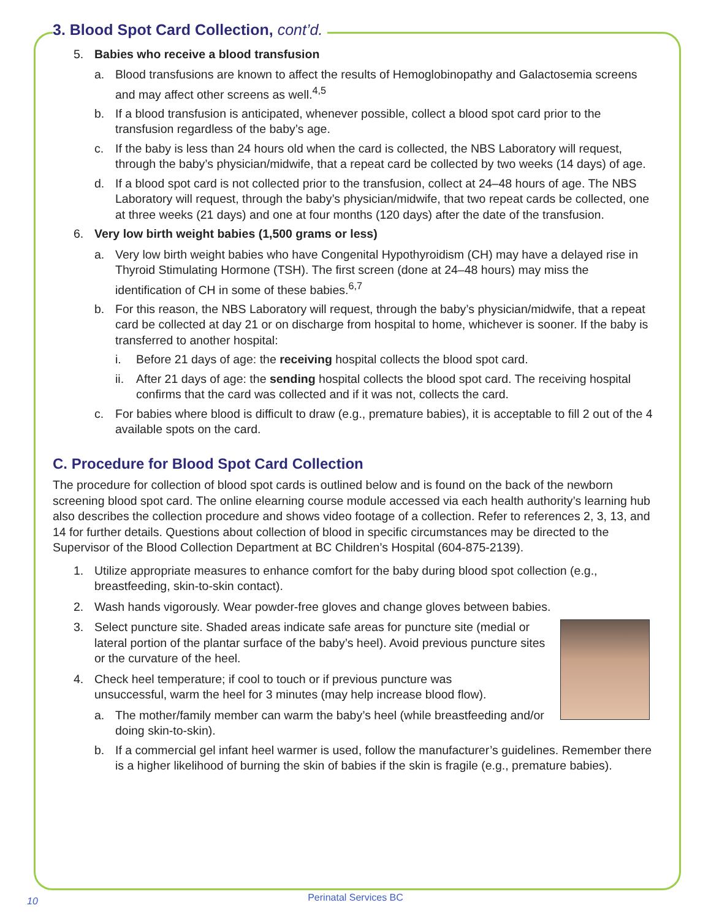3. Blood Spot Card Collection, cont’d.
5. Babies who receive a blood transfusion
a. Blood transfusions are known to affect the results of Hemoglobinopathy and Galactosemia screens and may affect other screens as well.<sup>4,5</sup>
b. If a blood transfusion is anticipated, whenever possible, collect a blood spot card prior to the transfusion regardless of the baby’s age.
c. If the baby is less than 24 hours old when the card is collected, the NBS Laboratory will request, through the baby’s physician/midwife, that a repeat card be collected by two weeks (14 days) of age.
d. If a blood spot card is not collected prior to the transfusion, collect at 24–48 hours of age. The NBS Laboratory will request, through the baby’s physician/midwife, that two repeat cards be collected, one at three weeks (21 days) and one at four months (120 days) after the date of the transfusion.
6. Very low birth weight babies (1,500 grams or less)
a. Very low birth weight babies who have Congenital Hypothyroidism (CH) may have a delayed rise in Thyroid Stimulating Hormone (TSH). The first screen (done at 24–48 hours) may miss the identification of CH in some of these babies.<sup>6,7</sup>
b. For this reason, the NBS Laboratory will request, through the baby’s physician/midwife, that a repeat card be collected at day 21 or on discharge from hospital to home, whichever is sooner. If the baby is transferred to another hospital:
i. Before 21 days of age: the receiving hospital collects the blood spot card.
ii. After 21 days of age: the sending hospital collects the blood spot card. The receiving hospital confirms that the card was collected and if it was not, collects the card.
c. For babies where blood is difficult to draw (e.g., premature babies), it is acceptable to fill 2 out of the 4 available spots on the card.
C. Procedure for Blood Spot Card Collection
The procedure for collection of blood spot cards is outlined below and is found on the back of the newborn screening blood spot card. The online elearning course module accessed via each health authority’s learning hub also describes the collection procedure and shows video footage of a collection. Refer to references 2, 3, 13, and 14 for further details. Questions about collection of blood in specific circumstances may be directed to the Supervisor of the Blood Collection Department at BC Children’s Hospital (604-875-2139).
1. Utilize appropriate measures to enhance comfort for the baby during blood spot collection (e.g., breastfeeding, skin-to-skin contact).
2. Wash hands vigorously. Wear powder-free gloves and change gloves between babies.
3. Select puncture site. Shaded areas indicate safe areas for puncture site (medial or lateral portion of the plantar surface of the baby’s heel). Avoid previous puncture sites or the curvature of the heel.
4. Check heel temperature; if cool to touch or if previous puncture was unsuccessful, warm the heel for 3 minutes (may help increase blood flow).
a. The mother/family member can warm the baby’s heel (while breastfeeding and/or doing skin-to-skin).
b. If a commercial gel infant heel warmer is used, follow the manufacturer’s guidelines. Remember there is a higher likelihood of burning the skin of babies if the skin is fragile (e.g., premature babies).
10
Perinatal Services BC